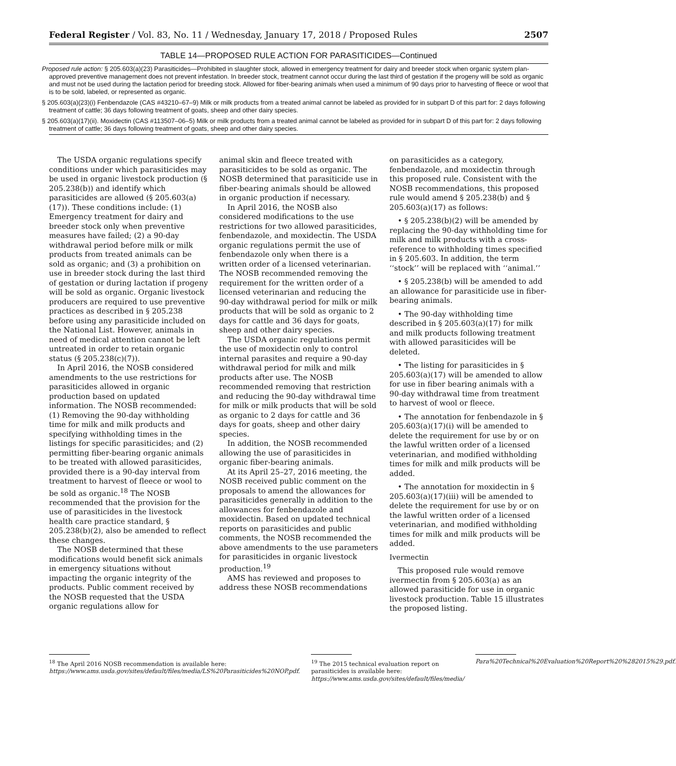Federal Register / Vol. 83, No. 11 / Wednesday, January 17, 2018 / Proposed Rules 2507
TABLE 14—PROPOSED RULE ACTION FOR PARASITICIDES—Continued
| Proposed rule action: § 205.603(a)(23) Parasiticides—Prohibited in slaughter stock, allowed in emergency treatment for dairy and breeder stock when organic system plan-approved preventive management does not prevent infestation. In breeder stock, treatment cannot occur during the last third of gestation if the progeny will be sold as organic and must not be used during the lactation period for breeding stock. Allowed for fiber-bearing animals when used a minimum of 90 days prior to harvesting of fleece or wool that is to be sold, labeled, or represented as organic. |
| § 205.603(a)(23)(i) Fenbendazole (CAS #43210–67–9) Milk or milk products from a treated animal cannot be labeled as provided for in subpart D of this part for: 2 days following treatment of cattle; 36 days following treatment of goats, sheep and other dairy species. |
| § 205.603(a)(17)(ii). Moxidectin (CAS #113507–06–5) Milk or milk products from a treated animal cannot be labeled as provided for in subpart D of this part for: 2 days following treatment of cattle; 36 days following treatment of goats, sheep and other dairy species. |
The USDA organic regulations specify conditions under which parasiticides may be used in organic livestock production (§ 205.238(b)) and identify which parasiticides are allowed (§ 205.603(a)(17)). These conditions include: (1) Emergency treatment for dairy and breeder stock only when preventive measures have failed; (2) a 90-day withdrawal period before milk or milk products from treated animals can be sold as organic; and (3) a prohibition on use in breeder stock during the last third of gestation or during lactation if progeny will be sold as organic. Organic livestock producers are required to use preventive practices as described in § 205.238 before using any parasiticide included on the National List. However, animals in need of medical attention cannot be left untreated in order to retain organic status (§ 205.238(c)(7)).
In April 2016, the NOSB considered amendments to the use restrictions for parasiticides allowed in organic production based on updated information. The NOSB recommended: (1) Removing the 90-day withholding time for milk and milk products and specifying withholding times in the listings for specific parasiticides; and (2) permitting fiber-bearing organic animals to be treated with allowed parasiticides, provided there is a 90-day interval from treatment to harvest of fleece or wool to be sold as organic.<sup>18</sup> The NOSB recommended that the provision for the use of parasiticides in the livestock health care practice standard, § 205.238(b)(2), also be amended to reflect these changes.
The NOSB determined that these modifications would benefit sick animals in emergency situations without impacting the organic integrity of the products. Public comment received by the NOSB requested that the USDA organic regulations allow for
animal skin and fleece treated with parasiticides to be sold as organic. The NOSB determined that parasiticide use in fiber-bearing animals should be allowed in organic production if necessary.
In April 2016, the NOSB also considered modifications to the use restrictions for two allowed parasiticides, fenbendazole, and moxidectin. The USDA organic regulations permit the use of fenbendazole only when there is a written order of a licensed veterinarian. The NOSB recommended removing the requirement for the written order of a licensed veterinarian and reducing the 90-day withdrawal period for milk or milk products that will be sold as organic to 2 days for cattle and 36 days for goats, sheep and other dairy species.
The USDA organic regulations permit the use of moxidectin only to control internal parasites and require a 90-day withdrawal period for milk and milk products after use. The NOSB recommended removing that restriction and reducing the 90-day withdrawal time for milk or milk products that will be sold as organic to 2 days for cattle and 36 days for goats, sheep and other dairy species.
In addition, the NOSB recommended allowing the use of parasiticides in organic fiber-bearing animals.
At its April 25–27, 2016 meeting, the NOSB received public comment on the proposals to amend the allowances for parasiticides generally in addition to the allowances for fenbendazole and moxidectin. Based on updated technical reports on parasiticides and public comments, the NOSB recommended the above amendments to the use parameters for parasiticides in organic livestock production.<sup>19</sup>
AMS has reviewed and proposes to address these NOSB recommendations
on parasiticides as a category, fenbendazole, and moxidectin through this proposed rule. Consistent with the NOSB recommendations, this proposed rule would amend § 205.238(b) and § 205.603(a)(17) as follows:
• § 205.238(b)(2) will be amended by replacing the 90-day withholding time for milk and milk products with a cross-reference to withholding times specified in § 205.603. In addition, the term ‘‘stock’’ will be replaced with ‘‘animal.’’
• § 205.238(b) will be amended to add an allowance for parasiticide use in fiber-bearing animals.
• The 90-day withholding time described in § 205.603(a)(17) for milk and milk products following treatment with allowed parasiticides will be deleted.
• The listing for parasiticides in § 205.603(a)(17) will be amended to allow for use in fiber bearing animals with a 90-day withdrawal time from treatment to harvest of wool or fleece.
• The annotation for fenbendazole in § 205.603(a)(17)(i) will be amended to delete the requirement for use by or on the lawful written order of a licensed veterinarian, and modified withholding times for milk and milk products will be added.
• The annotation for moxidectin in § 205.603(a)(17)(iii) will be amended to delete the requirement for use by or on the lawful written order of a licensed veterinarian, and modified withholding times for milk and milk products will be added.
Ivermectin
This proposed rule would remove ivermectin from § 205.603(a) as an allowed parasiticide for use in organic livestock production. Table 15 illustrates the proposed listing.
<sup>18</sup> The April 2016 NOSB recommendation is available here: https://www.ams.usda.gov/sites/default/files/media/LS%20Parasiticides%20NOP.pdf.
<sup>19</sup> The 2015 technical evaluation report on parasiticides is available here: https://www.ams.usda.gov/sites/default/files/media/
Para%20Technical%20Evaluation%20Report%20%282015%29.pdf.